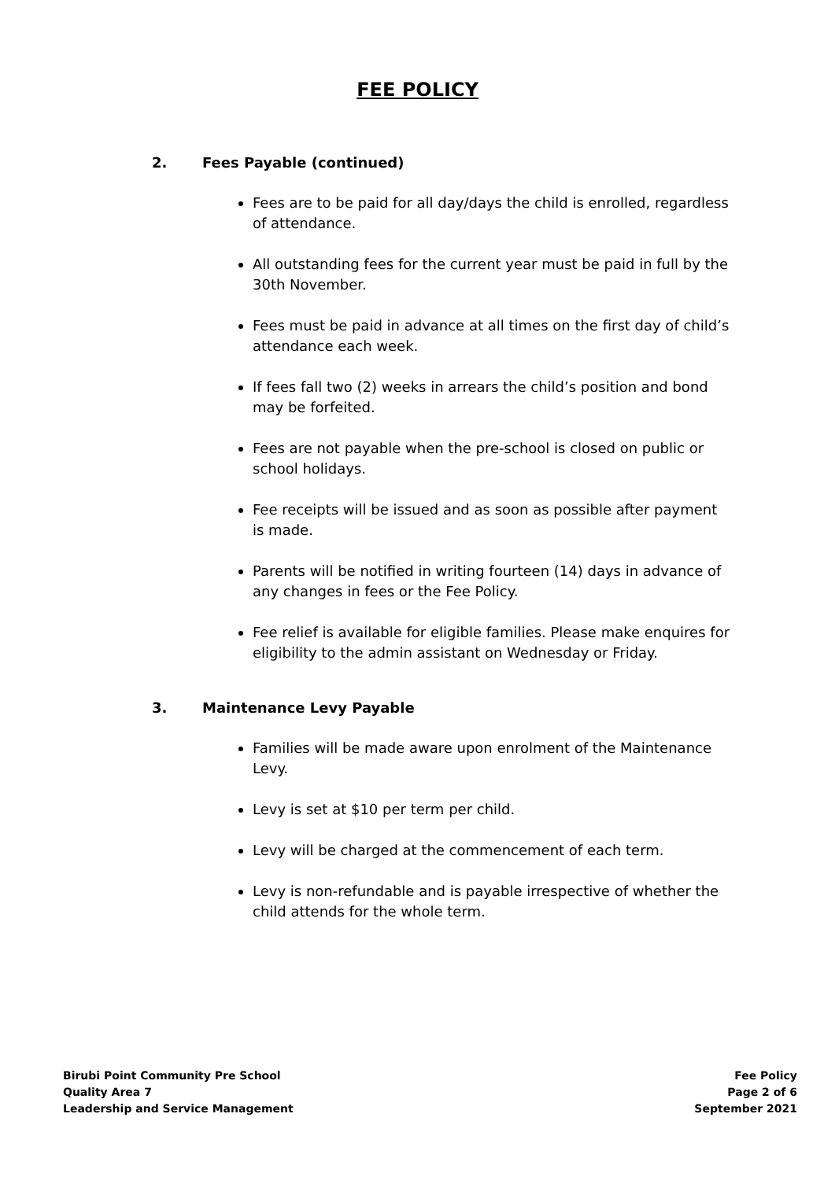FEE POLICY
2. Fees Payable (continued)
Fees are to be paid for all day/days the child is enrolled, regardless of attendance.
All outstanding fees for the current year must be paid in full by the 30th November.
Fees must be paid in advance at all times on the first day of child’s attendance each week.
If fees fall two (2) weeks in arrears the child’s position and bond may be forfeited.
Fees are not payable when the pre-school is closed on public or school holidays.
Fee receipts will be issued and as soon as possible after payment is made.
Parents will be notified in writing fourteen (14) days in advance of any changes in fees or the Fee Policy.
Fee relief is available for eligible families. Please make enquires for eligibility to the admin assistant on Wednesday or Friday.
3. Maintenance Levy Payable
Families will be made aware upon enrolment of the Maintenance Levy.
Levy is set at $10 per term per child.
Levy will be charged at the commencement of each term.
Levy is non-refundable and is payable irrespective of whether the child attends for the whole term.
Birubi Point Community Pre School
Quality Area 7
Leadership and Service Management
Fee Policy
Page 2 of 6
September 2021